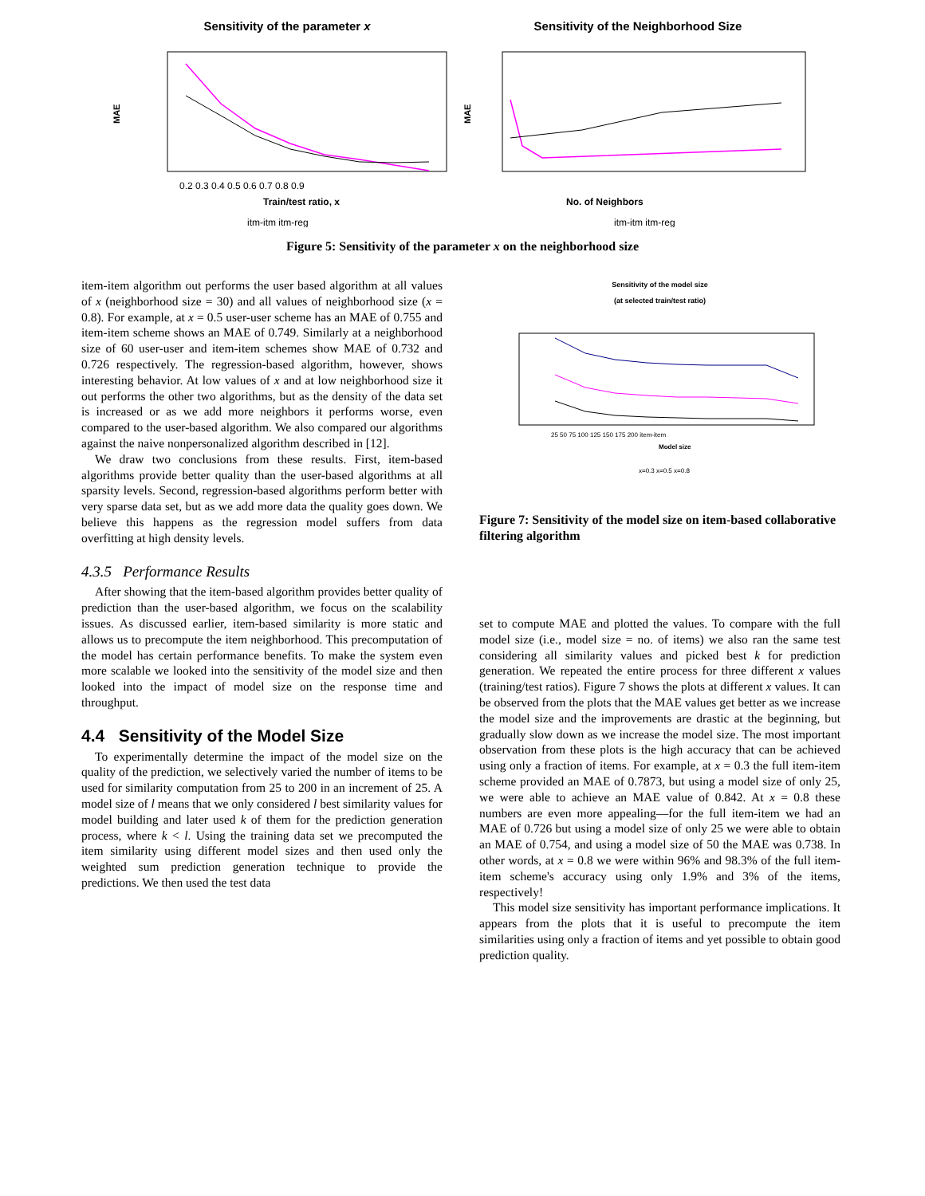Sensitivity of the parameter x
MAE
0.2 0.3 0.4 0.5 0.6 0.7 0.8 0.9
Train/test ratio, x
itm-itm itm-reg
Sensitivity of the Neighborhood Size
MAE
No. of Neighbors
itm-itm itm-reg
Figure 5: Sensitivity of the parameter x on the neighborhood size
item-item algorithm out performs the user based algorithm at all values of x (neighborhood size = 30) and all values of neighborhood size (x = 0.8). For example, at x = 0.5 user-user scheme has an MAE of 0.755 and item-item scheme shows an MAE of 0.749. Similarly at a neighborhood size of 60 user-user and item-item schemes show MAE of 0.732 and 0.726 respectively. The regression-based algorithm, however, shows interesting behavior. At low values of x and at low neighborhood size it out performs the other two algorithms, but as the density of the data set is increased or as we add more neighbors it performs worse, even compared to the user-based algorithm. We also compared our algorithms against the naive nonpersonalized algorithm described in [12].
We draw two conclusions from these results. First, item-based algorithms provide better quality than the user-based algorithms at all sparsity levels. Second, regression-based algorithms perform better with very sparse data set, but as we add more data the quality goes down. We believe this happens as the regression model suffers from data overfitting at high density levels.
4.3.5 Performance Results
After showing that the item-based algorithm provides better quality of prediction than the user-based algorithm, we focus on the scalability issues. As discussed earlier, item-based similarity is more static and allows us to precompute the item neighborhood. This precomputation of the model has certain performance benefits. To make the system even more scalable we looked into the sensitivity of the model size and then looked into the impact of model size on the response time and throughput.
4.4 Sensitivity of the Model Size
To experimentally determine the impact of the model size on the quality of the prediction, we selectively varied the number of items to be used for similarity computation from 25 to 200 in an increment of 25. A model size of l means that we only considered l best similarity values for model building and later used k of them for the prediction generation process, where k < l. Using the training data set we precomputed the item similarity using different model sizes and then used only the weighted sum prediction generation technique to provide the predictions. We then used the test data
Sensitivity of the model size
(at selected train/test ratio)
25 50 75 100 125 150 175 200 item-item
Model size
x=0.3 x=0.5 x=0.8
Figure 7: Sensitivity of the model size on item-based collaborative filtering algorithm
set to compute MAE and plotted the values. To compare with the full model size (i.e., model size = no. of items) we also ran the same test considering all similarity values and picked best k for prediction generation. We repeated the entire process for three different x values (training/test ratios). Figure 7 shows the plots at different x values. It can be observed from the plots that the MAE values get better as we increase the model size and the improvements are drastic at the beginning, but gradually slow down as we increase the model size. The most important observation from these plots is the high accuracy that can be achieved using only a fraction of items. For example, at x = 0.3 the full item-item scheme provided an MAE of 0.7873, but using a model size of only 25, we were able to achieve an MAE value of 0.842. At x = 0.8 these numbers are even more appealing—for the full item-item we had an MAE of 0.726 but using a model size of only 25 we were able to obtain an MAE of 0.754, and using a model size of 50 the MAE was 0.738. In other words, at x = 0.8 we were within 96% and 98.3% of the full item-item scheme's accuracy using only 1.9% and 3% of the items, respectively!
This model size sensitivity has important performance implications. It appears from the plots that it is useful to precompute the item similarities using only a fraction of items and yet possible to obtain good prediction quality.